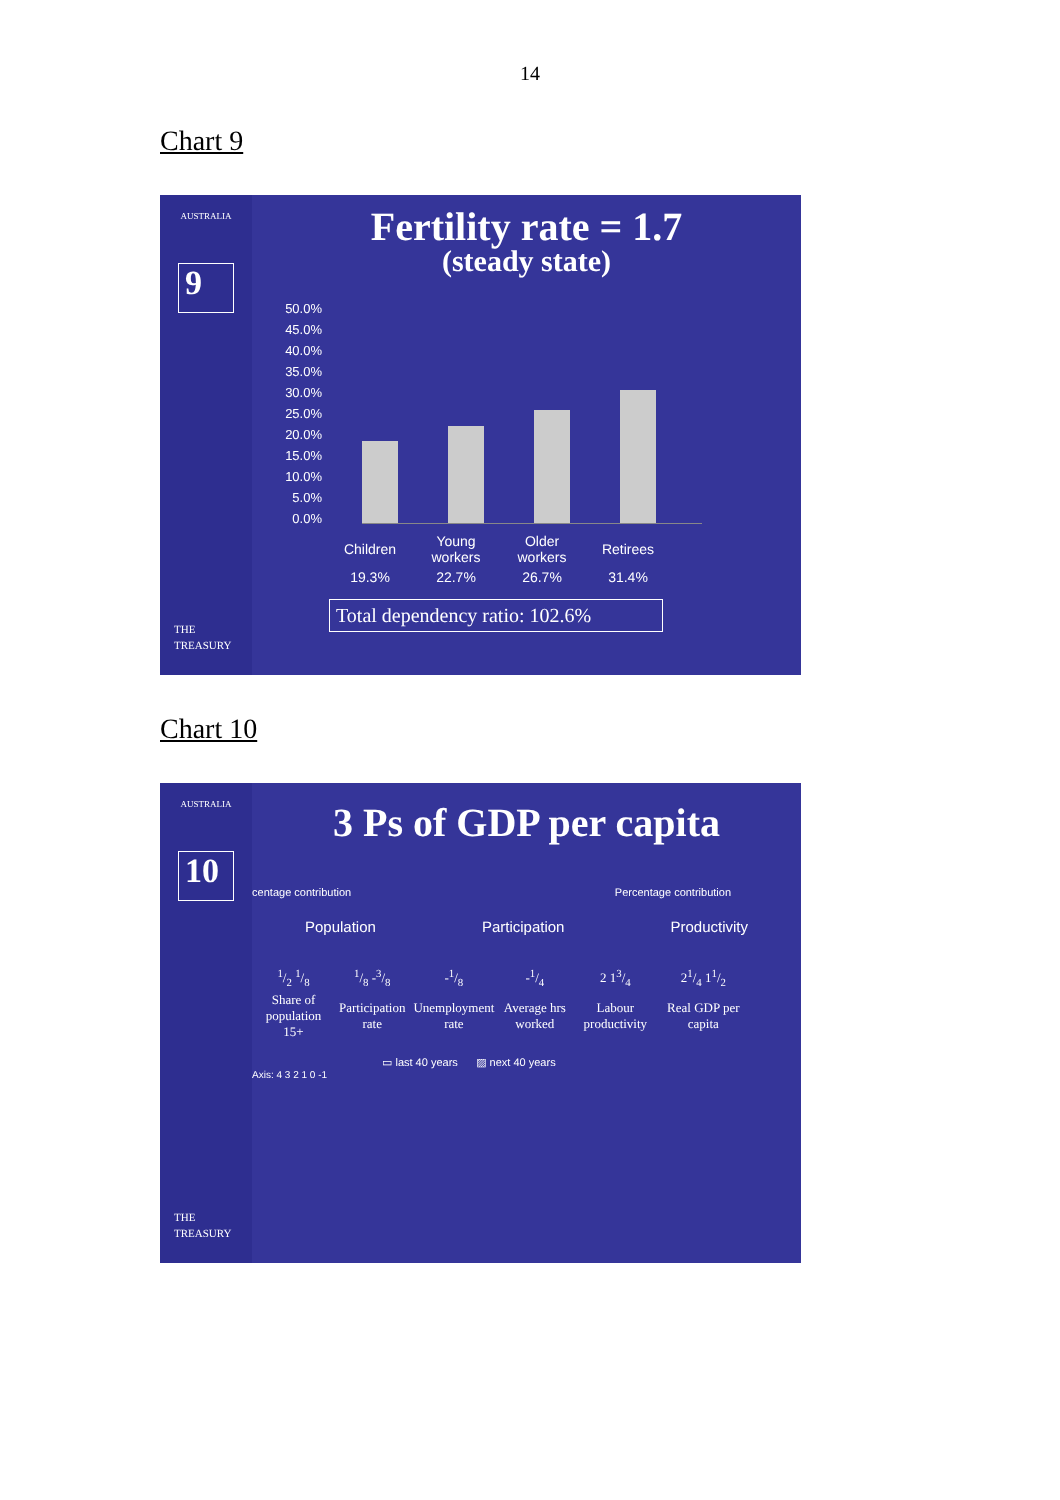14
Chart 9
AUSTRALIA
9
THE
TREASURY
Fertility rate = 1.7
(steady state)
50.0%
45.0%
40.0%
35.0%
30.0%
25.0%
20.0%
15.0%
10.0%
5.0%
0.0%
| Children | Young workers | Older workers | Retirees |
| 19.3% | 22.7% | 26.7% | 31.4% |
Total dependency ratio: 102.6%
Chart 10
AUSTRALIA
10
THE
TREASURY
3 Ps of GDP per capita
Percentage contribution Percentage contribution
Population Participation Productivity
| 1/2 1/8 | 1/8 -3/8 | -1/8 | -1/4 | 2 13/4 | 21/4 11/2 |
| Share of population 15+ | Participation rate | Unemployment rate | Average hrs worked | Labour productivity | Real GDP per capita |
▭ last 40 years ▨ next 40 years
Axis: 4 3 2 1 0 -1